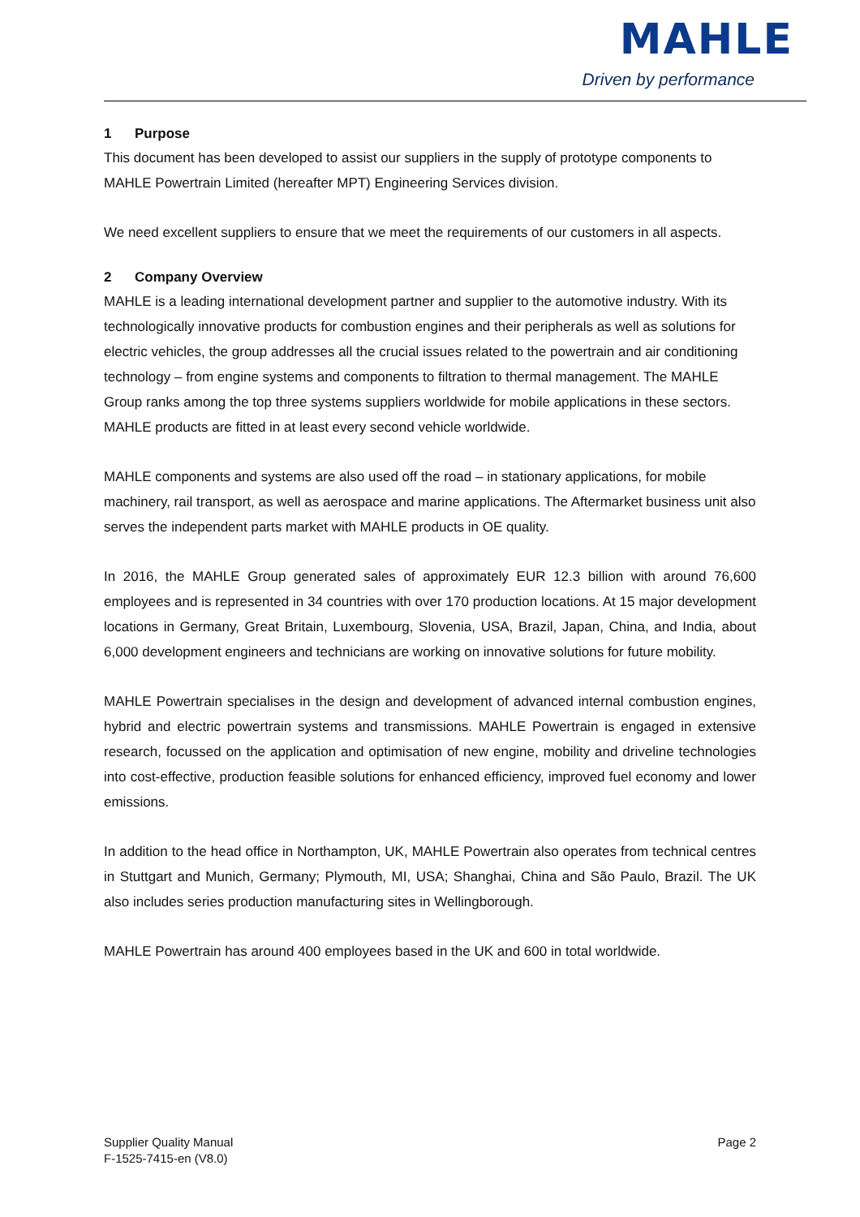MAHLE
Driven by performance
1 Purpose
This document has been developed to assist our suppliers in the supply of prototype components to MAHLE Powertrain Limited (hereafter MPT) Engineering Services division.
We need excellent suppliers to ensure that we meet the requirements of our customers in all aspects.
2 Company Overview
MAHLE is a leading international development partner and supplier to the automotive industry. With its technologically innovative products for combustion engines and their peripherals as well as solutions for electric vehicles, the group addresses all the crucial issues related to the powertrain and air conditioning technology – from engine systems and components to filtration to thermal management. The MAHLE Group ranks among the top three systems suppliers worldwide for mobile applications in these sectors. MAHLE products are fitted in at least every second vehicle worldwide.
MAHLE components and systems are also used off the road – in stationary applications, for mobile machinery, rail transport, as well as aerospace and marine applications. The Aftermarket business unit also serves the independent parts market with MAHLE products in OE quality.
In 2016, the MAHLE Group generated sales of approximately EUR 12.3 billion with around 76,600 employees and is represented in 34 countries with over 170 production locations. At 15 major development locations in Germany, Great Britain, Luxembourg, Slovenia, USA, Brazil, Japan, China, and India, about 6,000 development engineers and technicians are working on innovative solutions for future mobility.
MAHLE Powertrain specialises in the design and development of advanced internal combustion engines, hybrid and electric powertrain systems and transmissions. MAHLE Powertrain is engaged in extensive research, focussed on the application and optimisation of new engine, mobility and driveline technologies into cost-effective, production feasible solutions for enhanced efficiency, improved fuel economy and lower emissions.
In addition to the head office in Northampton, UK, MAHLE Powertrain also operates from technical centres in Stuttgart and Munich, Germany; Plymouth, MI, USA; Shanghai, China and São Paulo, Brazil. The UK also includes series production manufacturing sites in Wellingborough.
MAHLE Powertrain has around 400 employees based in the UK and 600 in total worldwide.
Supplier Quality Manual
F-1525-7415-en (V8.0)
Page 2